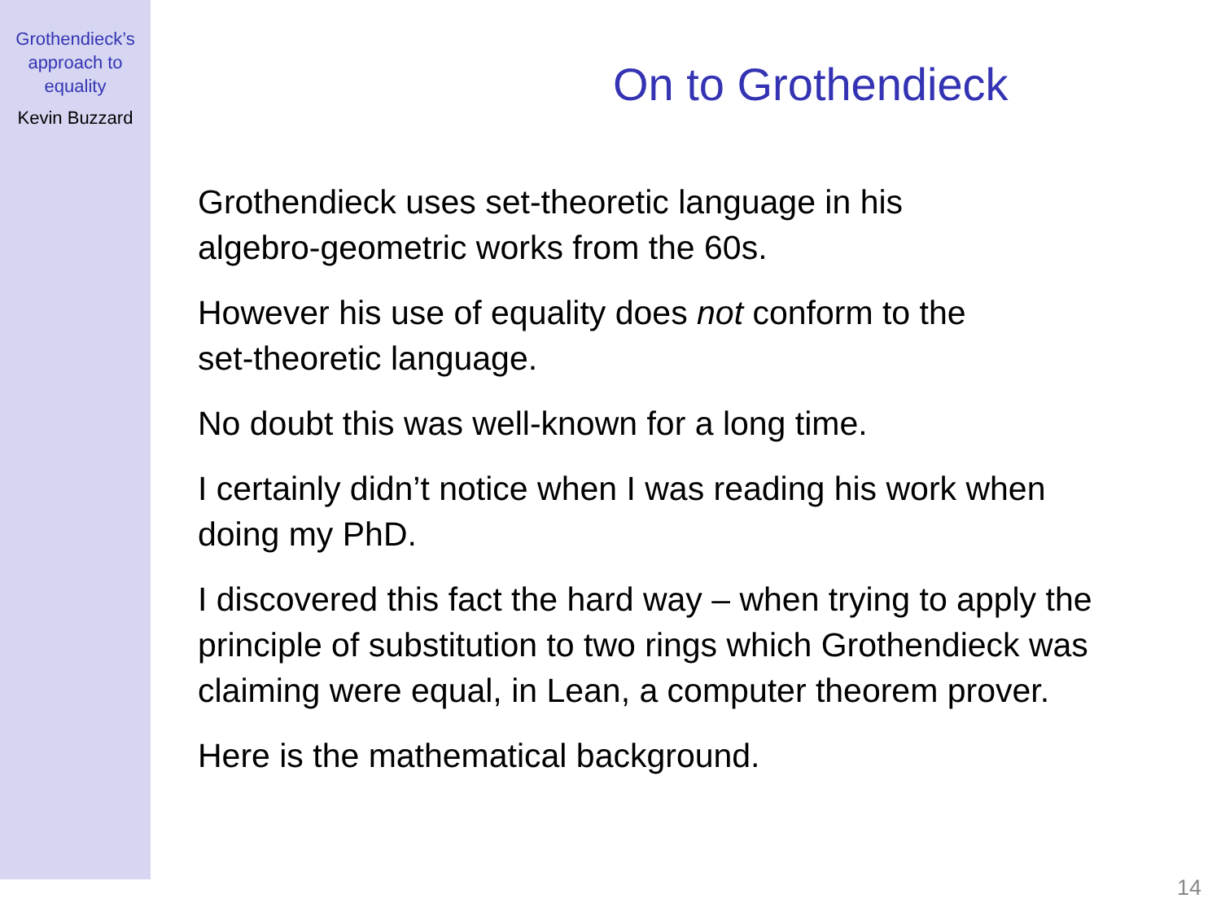Grothendieck’s
approach to
equality
Kevin Buzzard
On to Grothendieck
Grothendieck uses set-theoretic language in his
algebro-geometric works from the 60s.
However his use of equality does not conform to the
set-theoretic language.
No doubt this was well-known for a long time.
I certainly didn’t notice when I was reading his work when
doing my PhD.
I discovered this fact the hard way – when trying to apply the
principle of substitution to two rings which Grothendieck was
claiming were equal, in Lean, a computer theorem prover.
Here is the mathematical background.
14